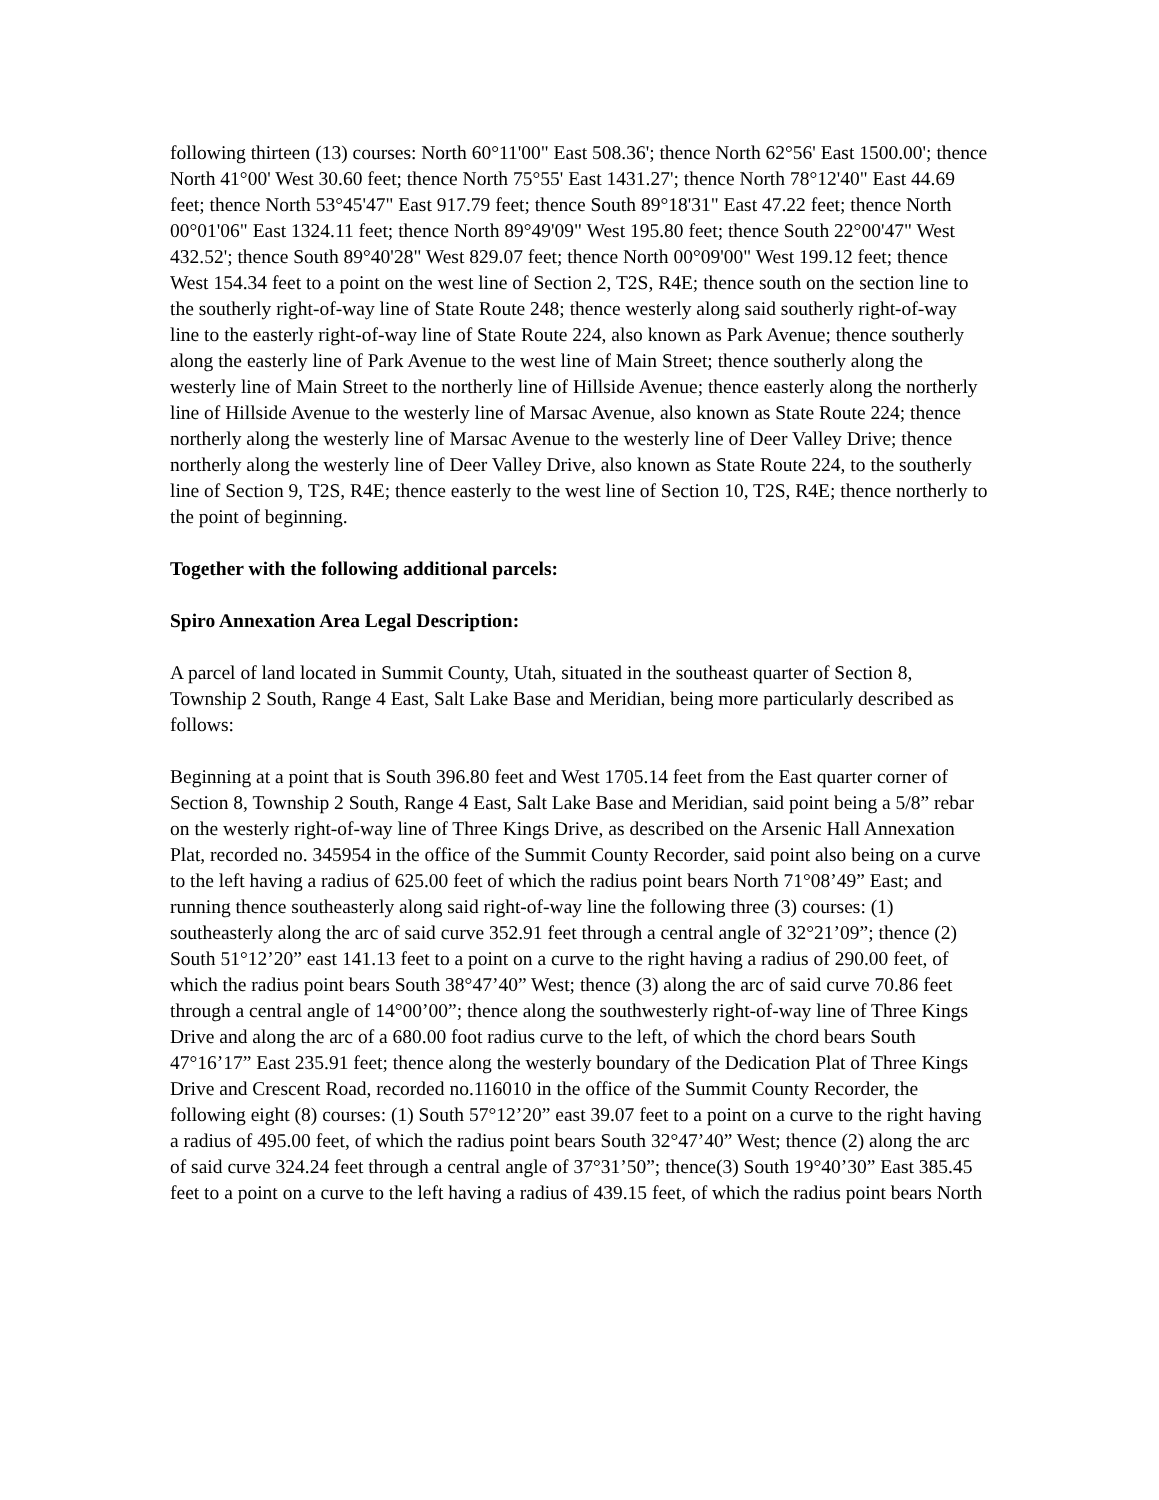following thirteen (13) courses: North 60°11'00" East 508.36'; thence North 62°56' East 1500.00'; thence North 41°00' West 30.60 feet; thence North 75°55' East 1431.27'; thence North 78°12'40" East 44.69 feet; thence North 53°45'47" East 917.79 feet; thence South 89°18'31" East 47.22 feet; thence North 00°01'06" East 1324.11 feet; thence North 89°49'09" West 195.80 feet; thence South 22°00'47" West 432.52'; thence South 89°40'28" West 829.07 feet; thence North 00°09'00" West 199.12 feet; thence West 154.34 feet to a point on the west line of Section 2, T2S, R4E; thence south on the section line to the southerly right-of-way line of State Route 248; thence westerly along said southerly right-of-way line to the easterly right-of-way line of State Route 224, also known as Park Avenue; thence southerly along the easterly line of Park Avenue to the west line of Main Street; thence southerly along the westerly line of Main Street to the northerly line of Hillside Avenue; thence easterly along the northerly line of Hillside Avenue to the westerly line of Marsac Avenue, also known as State Route 224; thence northerly along the westerly line of Marsac Avenue to the westerly line of Deer Valley Drive; thence northerly along the westerly line of Deer Valley Drive, also known as State Route 224, to the southerly line of Section 9, T2S, R4E; thence easterly to the west line of Section 10, T2S, R4E; thence northerly to the point of beginning.
Together with the following additional parcels:
Spiro Annexation Area Legal Description:
A parcel of land located in Summit County, Utah, situated in the southeast quarter of Section 8, Township 2 South, Range 4 East, Salt Lake Base and Meridian, being more particularly described as follows:
Beginning at a point that is South 396.80 feet and West 1705.14 feet from the East quarter corner of Section 8, Township 2 South, Range 4 East, Salt Lake Base and Meridian, said point being a 5/8” rebar on the westerly right-of-way line of Three Kings Drive, as described on the Arsenic Hall Annexation Plat, recorded no. 345954 in the office of the Summit County Recorder, said point also being on a curve to the left having a radius of 625.00 feet of which the radius point bears North 71°08’49” East; and running thence southeasterly along said right-of-way line the following three (3) courses: (1) southeasterly along the arc of said curve 352.91 feet through a central angle of 32°21’09”; thence (2) South 51°12’20” east 141.13 feet to a point on a curve to the right having a radius of 290.00 feet, of which the radius point bears South 38°47’40” West; thence (3) along the arc of said curve 70.86 feet through a central angle of 14°00’00”; thence along the southwesterly right-of-way line of Three Kings Drive and along the arc of a 680.00 foot radius curve to the left, of which the chord bears South 47°16’17” East 235.91 feet; thence along the westerly boundary of the Dedication Plat of Three Kings Drive and Crescent Road, recorded no.116010 in the office of the Summit County Recorder, the following eight (8) courses: (1) South 57°12’20” east 39.07 feet to a point on a curve to the right having a radius of 495.00 feet, of which the radius point bears South 32°47’40” West; thence (2) along the arc of said curve 324.24 feet through a central angle of 37°31’50”; thence(3) South 19°40’30” East 385.45 feet to a point on a curve to the left having a radius of 439.15 feet, of which the radius point bears North